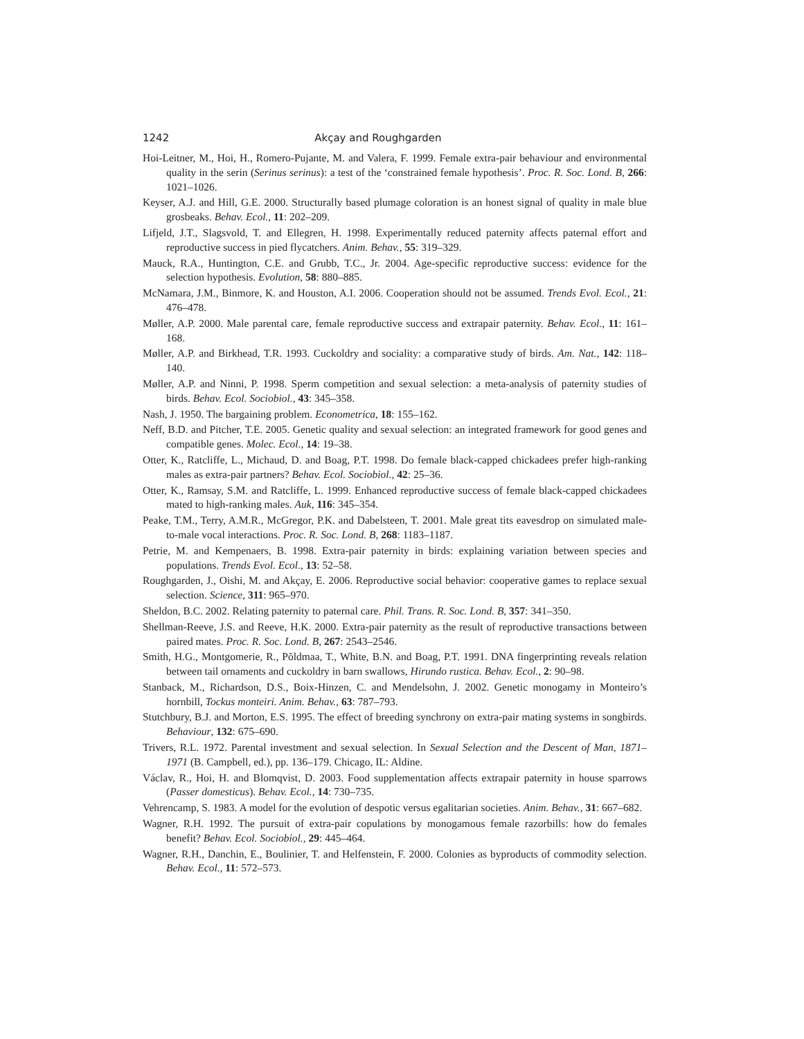1242 Akçay and Roughgarden
Hoi-Leitner, M., Hoi, H., Romero-Pujante, M. and Valera, F. 1999. Female extra-pair behaviour and environmental quality in the serin (Serinus serinus): a test of the ‘constrained female hypothesis’. Proc. R. Soc. Lond. B, 266: 1021–1026.
Keyser, A.J. and Hill, G.E. 2000. Structurally based plumage coloration is an honest signal of quality in male blue grosbeaks. Behav. Ecol., 11: 202–209.
Lifjeld, J.T., Slagsvold, T. and Ellegren, H. 1998. Experimentally reduced paternity affects paternal effort and reproductive success in pied flycatchers. Anim. Behav., 55: 319–329.
Mauck, R.A., Huntington, C.E. and Grubb, T.C., Jr. 2004. Age-specific reproductive success: evidence for the selection hypothesis. Evolution, 58: 880–885.
McNamara, J.M., Binmore, K. and Houston, A.I. 2006. Cooperation should not be assumed. Trends Evol. Ecol., 21: 476–478.
Møller, A.P. 2000. Male parental care, female reproductive success and extrapair paternity. Behav. Ecol., 11: 161–168.
Møller, A.P. and Birkhead, T.R. 1993. Cuckoldry and sociality: a comparative study of birds. Am. Nat., 142: 118–140.
Møller, A.P. and Ninni, P. 1998. Sperm competition and sexual selection: a meta-analysis of paternity studies of birds. Behav. Ecol. Sociobiol., 43: 345–358.
Nash, J. 1950. The bargaining problem. Econometrica, 18: 155–162.
Neff, B.D. and Pitcher, T.E. 2005. Genetic quality and sexual selection: an integrated framework for good genes and compatible genes. Molec. Ecol., 14: 19–38.
Otter, K., Ratcliffe, L., Michaud, D. and Boag, P.T. 1998. Do female black-capped chickadees prefer high-ranking males as extra-pair partners? Behav. Ecol. Sociobiol., 42: 25–36.
Otter, K., Ramsay, S.M. and Ratcliffe, L. 1999. Enhanced reproductive success of female black-capped chickadees mated to high-ranking males. Auk, 116: 345–354.
Peake, T.M., Terry, A.M.R., McGregor, P.K. and Dabelsteen, T. 2001. Male great tits eavesdrop on simulated male-to-male vocal interactions. Proc. R. Soc. Lond. B, 268: 1183–1187.
Petrie, M. and Kempenaers, B. 1998. Extra-pair paternity in birds: explaining variation between species and populations. Trends Evol. Ecol., 13: 52–58.
Roughgarden, J., Oishi, M. and Akçay, E. 2006. Reproductive social behavior: cooperative games to replace sexual selection. Science, 311: 965–970.
Sheldon, B.C. 2002. Relating paternity to paternal care. Phil. Trans. R. Soc. Lond. B, 357: 341–350.
Shellman-Reeve, J.S. and Reeve, H.K. 2000. Extra-pair paternity as the result of reproductive transactions between paired mates. Proc. R. Soc. Lond. B, 267: 2543–2546.
Smith, H.G., Montgomerie, R., Põldmaa, T., White, B.N. and Boag, P.T. 1991. DNA fingerprinting reveals relation between tail ornaments and cuckoldry in barn swallows, Hirundo rustica. Behav. Ecol., 2: 90–98.
Stanback, M., Richardson, D.S., Boix-Hinzen, C. and Mendelsohn, J. 2002. Genetic monogamy in Monteiro’s hornbill, Tockus monteiri. Anim. Behav., 63: 787–793.
Stutchbury, B.J. and Morton, E.S. 1995. The effect of breeding synchrony on extra-pair mating systems in songbirds. Behaviour, 132: 675–690.
Trivers, R.L. 1972. Parental investment and sexual selection. In Sexual Selection and the Descent of Man, 1871–1971 (B. Campbell, ed.), pp. 136–179. Chicago, IL: Aldine.
Václav, R., Hoi, H. and Blomqvist, D. 2003. Food supplementation affects extrapair paternity in house sparrows (Passer domesticus). Behav. Ecol., 14: 730–735.
Vehrencamp, S. 1983. A model for the evolution of despotic versus egalitarian societies. Anim. Behav., 31: 667–682.
Wagner, R.H. 1992. The pursuit of extra-pair copulations by monogamous female razorbills: how do females benefit? Behav. Ecol. Sociobiol., 29: 445–464.
Wagner, R.H., Danchin, E., Boulinier, T. and Helfenstein, F. 2000. Colonies as byproducts of commodity selection. Behav. Ecol., 11: 572–573.